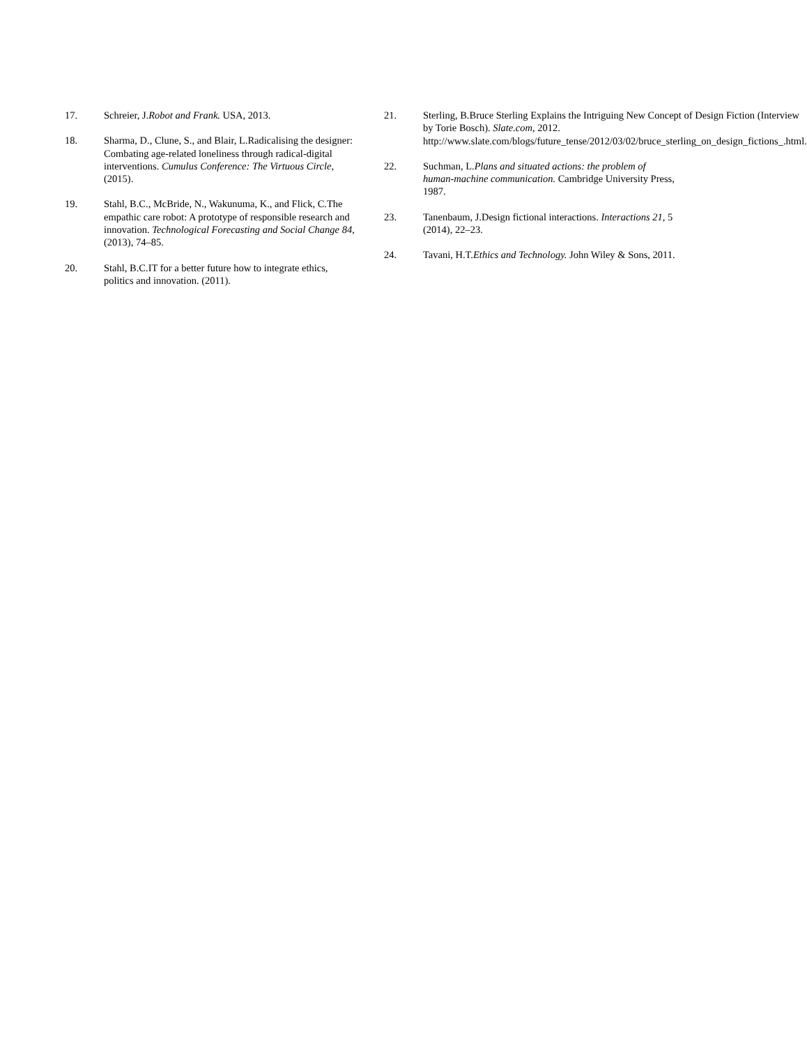17. Schreier, J.Robot and Frank. USA, 2013.
18. Sharma, D., Clune, S., and Blair, L.Radicalising the designer: Combating age-related loneliness through radical-digital interventions. Cumulus Conference: The Virtuous Circle, (2015).
19. Stahl, B.C., McBride, N., Wakunuma, K., and Flick, C.The empathic care robot: A prototype of responsible research and innovation. Technological Forecasting and Social Change 84, (2013), 74–85.
20. Stahl, B.C.IT for a better future how to integrate ethics, politics and innovation. (2011).
21. Sterling, B.Bruce Sterling Explains the Intriguing New Concept of Design Fiction (Interview by Torie Bosch). Slate.com, 2012. http://www.slate.com/blogs/future_tense/2012/03/02/bruce_sterling_on_design_fictions_.html.
22. Suchman, L.Plans and situated actions: the problem of human-machine communication. Cambridge University Press, 1987.
23. Tanenbaum, J.Design fictional interactions. Interactions 21, 5 (2014), 22–23.
24. Tavani, H.T.Ethics and Technology. John Wiley & Sons, 2011.